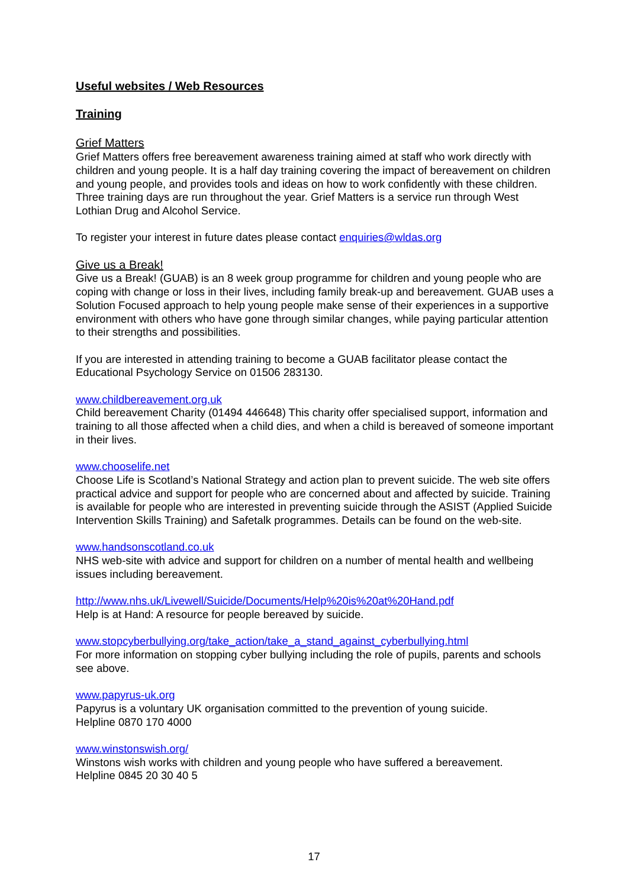Useful websites / Web Resources
Training
Grief Matters
Grief Matters offers free bereavement awareness training aimed at staff who work directly with children and young people. It is a half day training covering the impact of bereavement on children and young people, and provides tools and ideas on how to work confidently with these children. Three training days are run throughout the year. Grief Matters is a service run through West Lothian Drug and Alcohol Service.
To register your interest in future dates please contact enquiries@wldas.org
Give us a Break!
Give us a Break! (GUAB) is an 8 week group programme for children and young people who are coping with change or loss in their lives, including family break-up and bereavement. GUAB uses a Solution Focused approach to help young people make sense of their experiences in a supportive environment with others who have gone through similar changes, while paying particular attention to their strengths and possibilities.
If you are interested in attending training to become a GUAB facilitator please contact the Educational Psychology Service on 01506 283130.
www.childbereavement.org.uk
Child bereavement Charity (01494 446648) This charity offer specialised support, information and training to all those affected when a child dies, and when a child is bereaved of someone important in their lives.
www.chooselife.net
Choose Life is Scotland’s National Strategy and action plan to prevent suicide. The web site offers practical advice and support for people who are concerned about and affected by suicide. Training is available for people who are interested in preventing suicide through the ASIST (Applied Suicide Intervention Skills Training) and Safetalk programmes. Details can be found on the web-site.
www.handsonscotland.co.uk
NHS web-site with advice and support for children on a number of mental health and wellbeing issues including bereavement.
http://www.nhs.uk/Livewell/Suicide/Documents/Help%20is%20at%20Hand.pdf
Help is at Hand: A resource for people bereaved by suicide.
www.stopcyberbullying.org/take_action/take_a_stand_against_cyberbullying.html
For more information on stopping cyber bullying including the role of pupils, parents and schools see above.
www.papyrus-uk.org
Papyrus is a voluntary UK organisation committed to the prevention of young suicide.
Helpline 0870 170 4000
www.winstonswish.org/
Winstons wish works with children and young people who have suffered a bereavement.
Helpline 0845 20 30 40 5
17